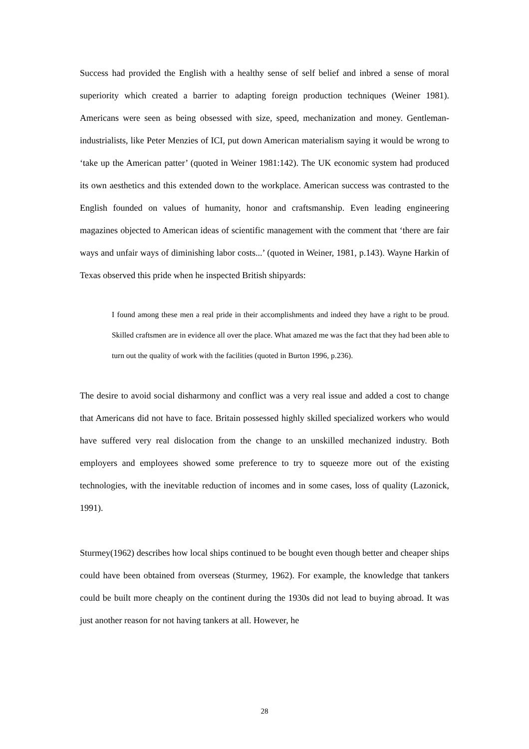Success had provided the English with a healthy sense of self belief and inbred a sense of moral superiority which created a barrier to adapting foreign production techniques (Weiner 1981). Americans were seen as being obsessed with size, speed, mechanization and money. Gentleman-industrialists, like Peter Menzies of ICI, put down American materialism saying it would be wrong to ‘take up the American patter’ (quoted in Weiner 1981:142). The UK economic system had produced its own aesthetics and this extended down to the workplace. American success was contrasted to the English founded on values of humanity, honor and craftsmanship. Even leading engineering magazines objected to American ideas of scientific management with the comment that ‘there are fair ways and unfair ways of diminishing labor costs...’ (quoted in Weiner, 1981, p.143). Wayne Harkin of Texas observed this pride when he inspected British shipyards:
I found among these men a real pride in their accomplishments and indeed they have a right to be proud. Skilled craftsmen are in evidence all over the place. What amazed me was the fact that they had been able to turn out the quality of work with the facilities (quoted in Burton 1996, p.236).
The desire to avoid social disharmony and conflict was a very real issue and added a cost to change that Americans did not have to face. Britain possessed highly skilled specialized workers who would have suffered very real dislocation from the change to an unskilled mechanized industry. Both employers and employees showed some preference to try to squeeze more out of the existing technologies, with the inevitable reduction of incomes and in some cases, loss of quality (Lazonick, 1991).
Sturmey(1962) describes how local ships continued to be bought even though better and cheaper ships could have been obtained from overseas (Sturmey, 1962). For example, the knowledge that tankers could be built more cheaply on the continent during the 1930s did not lead to buying abroad. It was just another reason for not having tankers at all. However, he
28